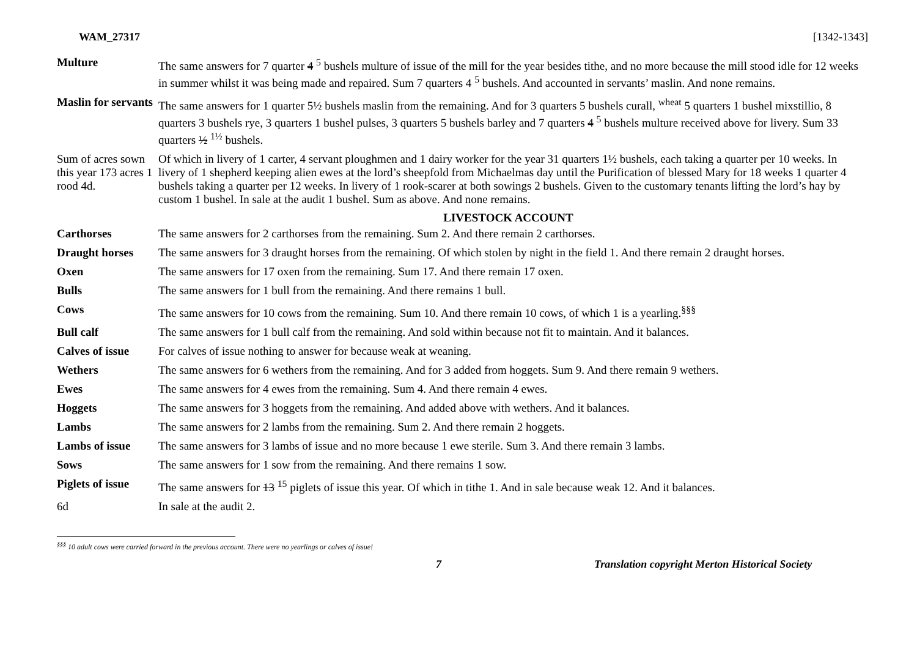WAM_27317 [1342-1343]
Multure The same answers for 7 quarter 4 <sup>5</sup> bushels multure of issue of the mill for the year besides tithe, and no more because the mill stood idle for 12 weeks in summer whilst it was being made and repaired. Sum 7 quarters 4 <sup>5</sup> bushels. And accounted in servants’ maslin. And none remains.
Maslin for servants
The same answers for 1 quarter 5½ bushels maslin from the remaining. And for 3 quarters 5 bushels curall, <sup>wheat</sup> 5 quarters 1 bushel mixstillio, 8 quarters 3 bushels rye, 3 quarters 1 bushel pulses, 3 quarters 5 bushels barley and 7 quarters 4 <sup>5</sup> bushels multure received above for livery. Sum 33 quarters ½ <sup>1½</sup> bushels.
Sum of acres sown this year 173 acres 1 rood 4d.
Of which in livery of 1 carter, 4 servant ploughmen and 1 dairy worker for the year 31 quarters 1½ bushels, each taking a quarter per 10 weeks. In livery of 1 shepherd keeping alien ewes at the lord’s sheepfold from Michaelmas day until the Purification of blessed Mary for 18 weeks 1 quarter 4 bushels taking a quarter per 12 weeks. In livery of 1 rook-scarer at both sowings 2 bushels. Given to the customary tenants lifting the lord’s hay by custom 1 bushel. In sale at the audit 1 bushel. Sum as above. And none remains.
LIVESTOCK ACCOUNT
Carthorses The same answers for 2 carthorses from the remaining. Sum 2. And there remain 2 carthorses.
Draught horses The same answers for 3 draught horses from the remaining. Of which stolen by night in the field 1. And there remain 2 draught horses.
Oxen The same answers for 17 oxen from the remaining. Sum 17. And there remain 17 oxen.
Bulls The same answers for 1 bull from the remaining. And there remains 1 bull.
Cows The same answers for 10 cows from the remaining. Sum 10. And there remain 10 cows, of which 1 is a yearling.<sup>§§§</sup>
Bull calf The same answers for 1 bull calf from the remaining. And sold within because not fit to maintain. And it balances.
Calves of issue
For calves of issue nothing to answer for because weak at weaning.
Wethers The same answers for 6 wethers from the remaining. And for 3 added from hoggets. Sum 9. And there remain 9 wethers.
Ewes The same answers for 4 ewes from the remaining. Sum 4. And there remain 4 ewes.
Hoggets The same answers for 3 hoggets from the remaining. And added above with wethers. And it balances.
Lambs The same answers for 2 lambs from the remaining. Sum 2. And there remain 2 hoggets.
Lambs of issue The same answers for 3 lambs of issue and no more because 1 ewe sterile. Sum 3. And there remain 3 lambs.
Sows The same answers for 1 sow from the remaining. And there remains 1 sow.
Piglets of issue
The same answers for 13 <sup>15</sup> piglets of issue this year. Of which in tithe 1. And in sale because weak 12. And it balances.
6d In sale at the audit 2.
<sup>§§§</sup> 10 adult cows were carried forward in the previous account. There were no yearlings or calves of issue!
7 Translation copyright Merton Historical Society